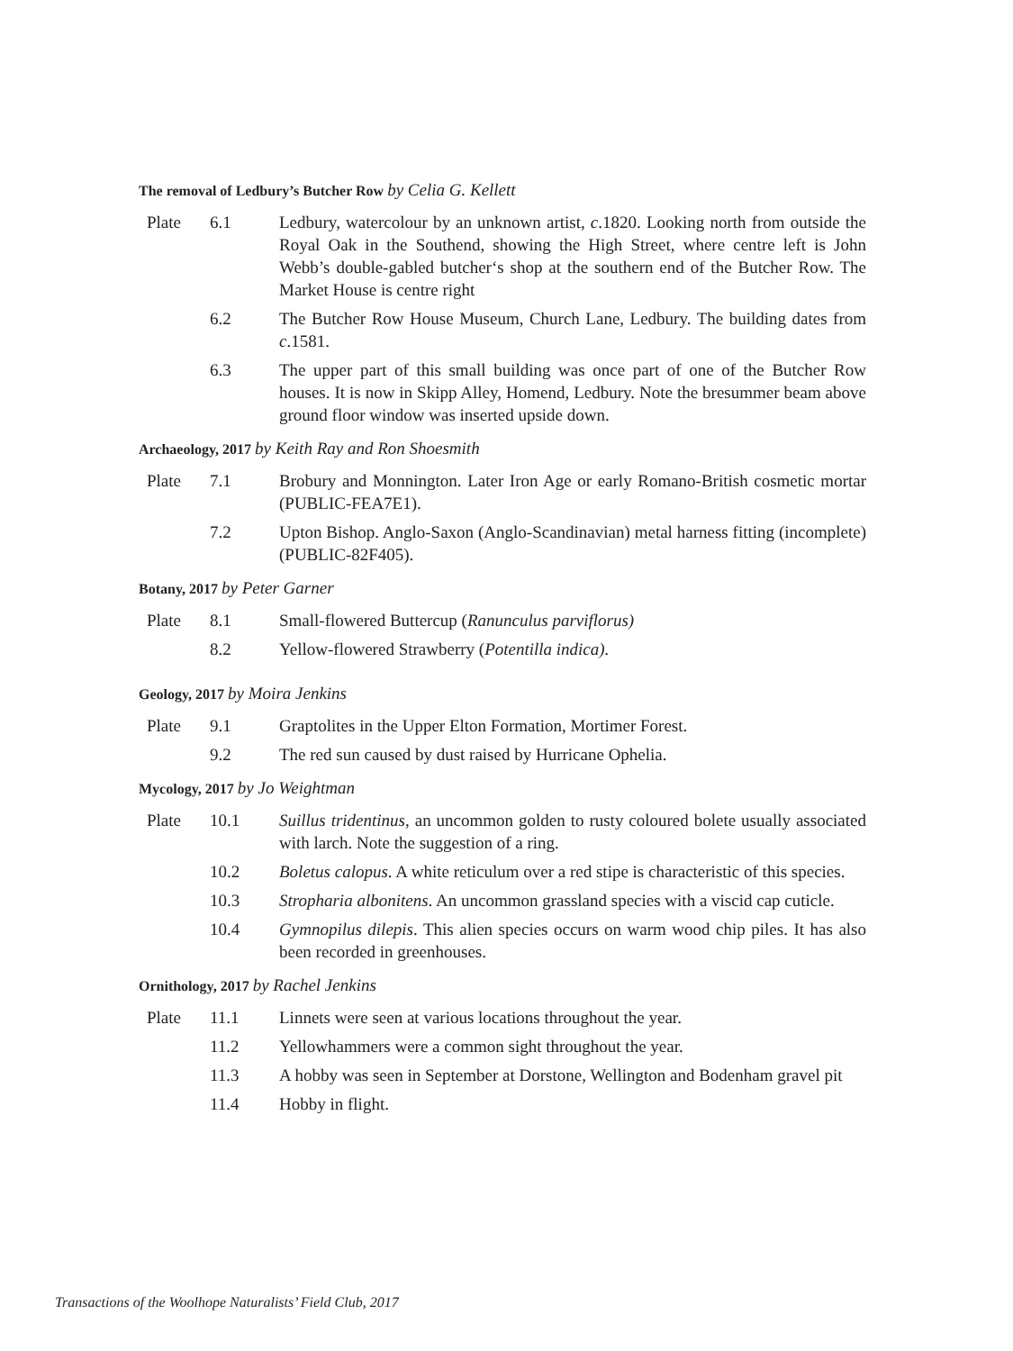The removal of Ledbury’s Butcher Row by Celia G. Kellett
Plate 6.1 Ledbury, watercolour by an unknown artist, c.1820. Looking north from outside the Royal Oak in the Southend, showing the High Street, where centre left is John Webb’s double-gabled butcher‘s shop at the southern end of the Butcher Row. The Market House is centre right
6.2 The Butcher Row House Museum, Church Lane, Ledbury. The building dates from c.1581.
6.3 The upper part of this small building was once part of one of the Butcher Row houses. It is now in Skipp Alley, Homend, Ledbury. Note the bresummer beam above ground floor window was inserted upside down.
Archaeology, 2017 by Keith Ray and Ron Shoesmith
Plate 7.1 Brobury and Monnington. Later Iron Age or early Romano-British cosmetic mortar (PUBLIC-FEA7E1).
7.2 Upton Bishop. Anglo-Saxon (Anglo-Scandinavian) metal harness fitting (incomplete) (PUBLIC-82F405).
Botany, 2017 by Peter Garner
Plate 8.1 Small-flowered Buttercup (Ranunculus parviflorus)
8.2 Yellow-flowered Strawberry (Potentilla indica).
Geology, 2017 by Moira Jenkins
Plate 9.1 Graptolites in the Upper Elton Formation, Mortimer Forest.
9.2 The red sun caused by dust raised by Hurricane Ophelia.
Mycology, 2017 by Jo Weightman
Plate 10.1 Suillus tridentinus, an uncommon golden to rusty coloured bolete usually associated with larch. Note the suggestion of a ring.
10.2 Boletus calopus. A white reticulum over a red stipe is characteristic of this species.
10.3 Stropharia albonitens. An uncommon grassland species with a viscid cap cuticle.
10.4 Gymnopilus dilepis. This alien species occurs on warm wood chip piles. It has also been recorded in greenhouses.
Ornithology, 2017 by Rachel Jenkins
Plate 11.1 Linnets were seen at various locations throughout the year.
11.2 Yellowhammers were a common sight throughout the year.
11.3 A hobby was seen in September at Dorstone, Wellington and Bodenham gravel pit
11.4 Hobby in flight.
Transactions of the Woolhope Naturalists’ Field Club, 2017